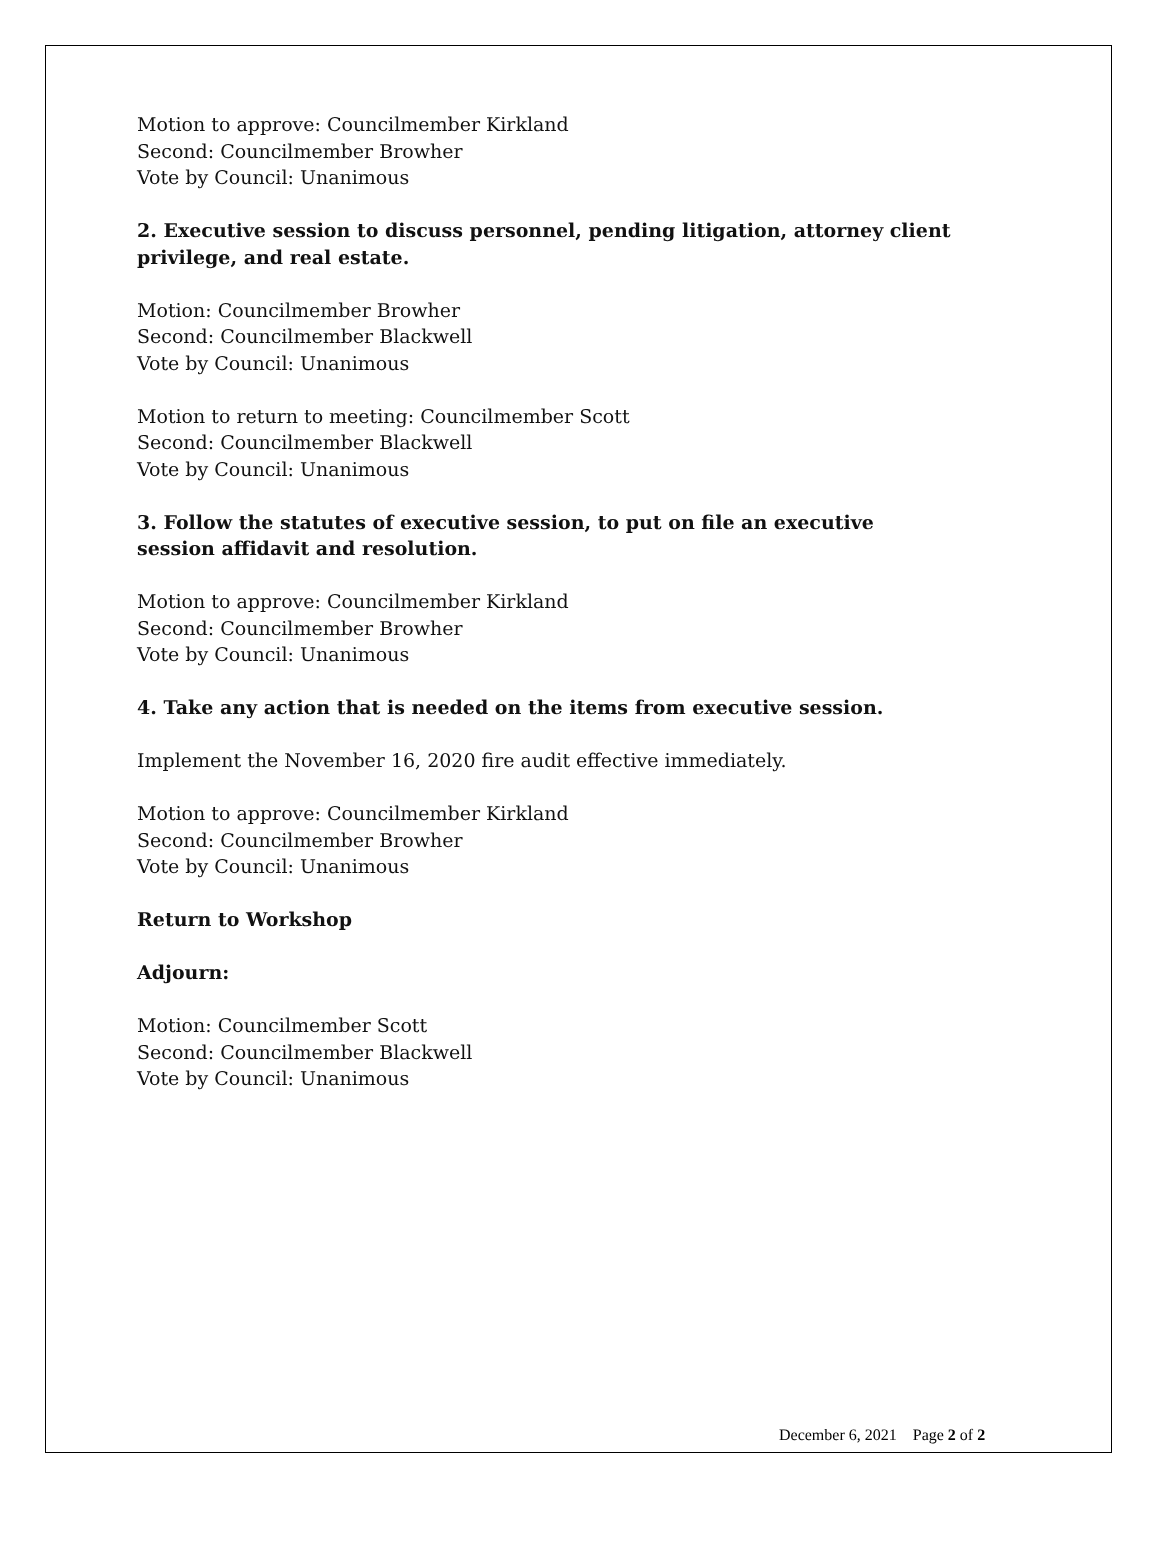Motion to approve: Councilmember Kirkland
Second: Councilmember Browher
Vote by Council: Unanimous
2. Executive session to discuss personnel, pending litigation, attorney client privilege, and real estate.
Motion: Councilmember Browher
Second: Councilmember Blackwell
Vote by Council: Unanimous
Motion to return to meeting: Councilmember Scott
Second: Councilmember Blackwell
Vote by Council: Unanimous
3. Follow the statutes of executive session, to put on file an executive session affidavit and resolution.
Motion to approve: Councilmember Kirkland
Second: Councilmember Browher
Vote by Council: Unanimous
4. Take any action that is needed on the items from executive session.
Implement the November 16, 2020 fire audit effective immediately.
Motion to approve: Councilmember Kirkland
Second: Councilmember Browher
Vote by Council: Unanimous
Return to Workshop
Adjourn:
Motion: Councilmember Scott
Second: Councilmember Blackwell
Vote by Council: Unanimous
December 6, 2021 Page 2 of 2